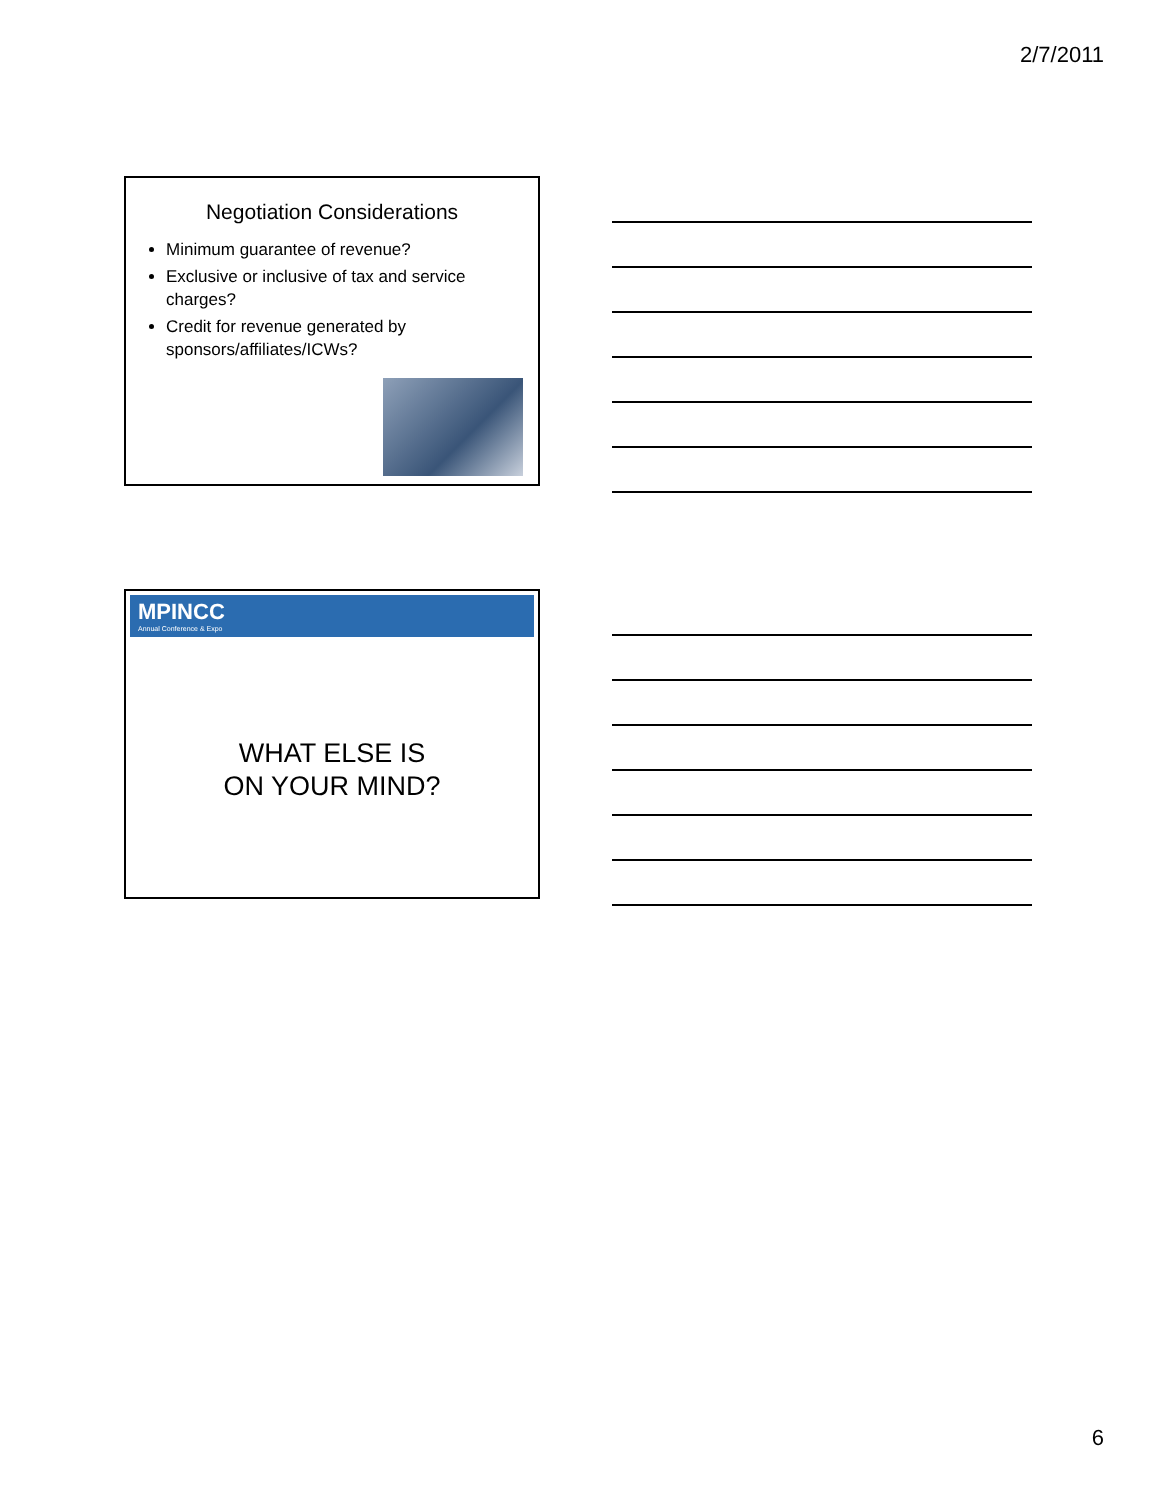2/7/2011
Negotiation Considerations
Minimum guarantee of revenue?
Exclusive or inclusive of tax and service charges?
Credit for revenue generated by sponsors/affiliates/ICWs?
MPINCC
Annual Conference & Expo
WHAT ELSE IS
ON YOUR MIND?
6